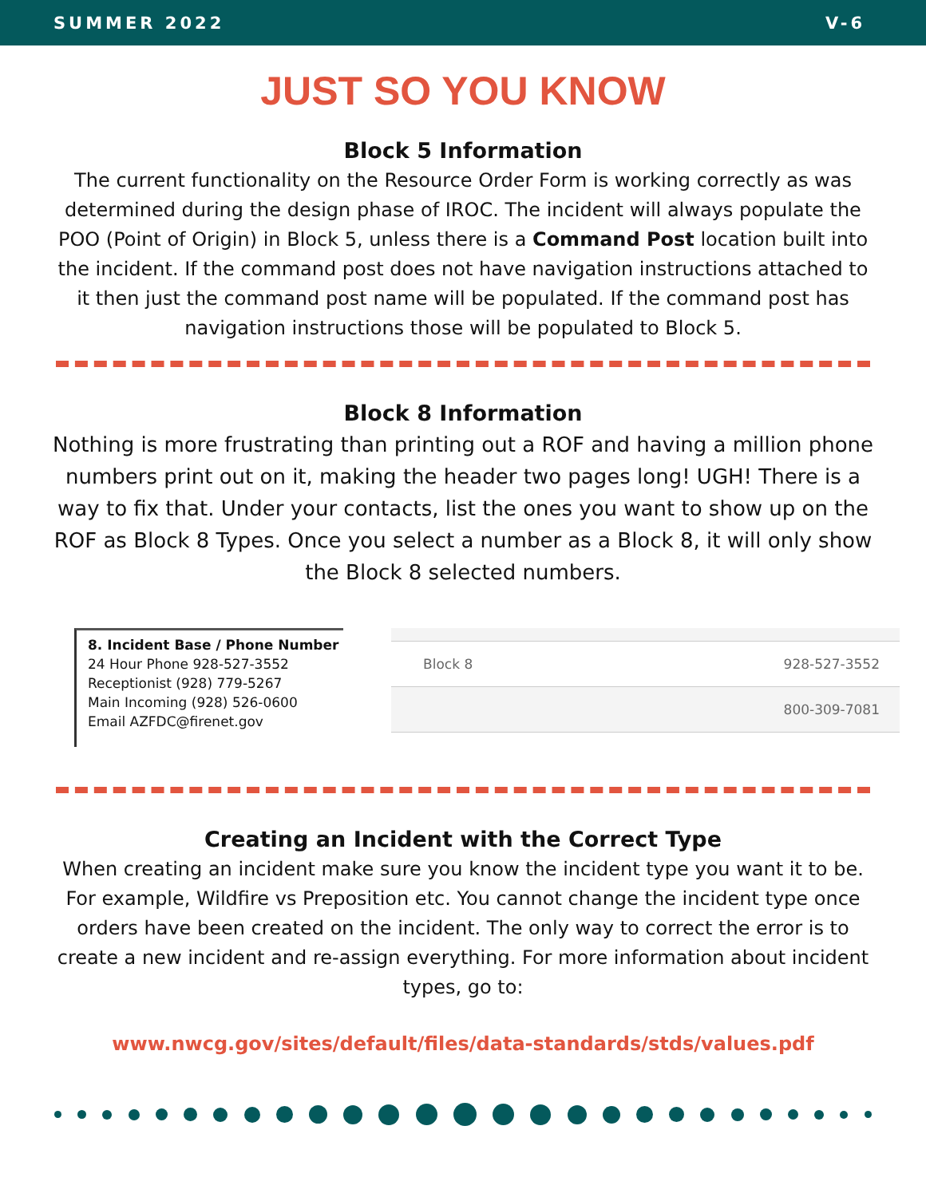SUMMER 2022 V-6
JUST SO YOU KNOW
Block 5 Information
The current functionality on the Resource Order Form is working correctly as was determined during the design phase of IROC. The incident will always populate the POO (Point of Origin) in Block 5, unless there is a Command Post location built into the incident. If the command post does not have navigation instructions attached to it then just the command post name will be populated. If the command post has navigation instructions those will be populated to Block 5.
Block 8 Information
Nothing is more frustrating than printing out a ROF and having a million phone numbers print out on it, making the header two pages long! UGH! There is a way to fix that. Under your contacts, list the ones you want to show up on the ROF as Block 8 Types. Once you select a number as a Block 8, it will only show the Block 8 selected numbers.
8. Incident Base / Phone Number
24 Hour Phone 928-527-3552
Receptionist (928) 779-5267
Main Incoming (928) 526-0600
Email AZFDC@firenet.gov
Block 8 928-527-3552
800-309-7081
Creating an Incident with the Correct Type
When creating an incident make sure you know the incident type you want it to be. For example, Wildfire vs Preposition etc. You cannot change the incident type once orders have been created on the incident. The only way to correct the error is to create a new incident and re-assign everything. For more information about incident types, go to:
www.nwcg.gov/sites/default/files/data-standards/stds/values.pdf